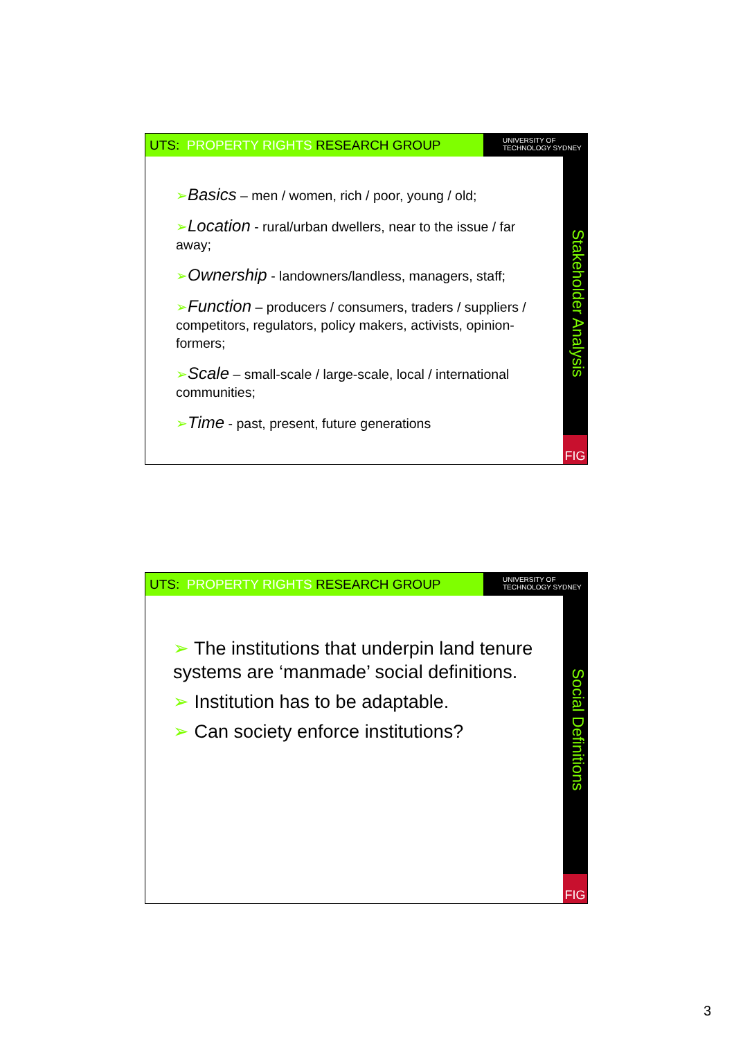UTS: PROPERTY RIGHTS RESEARCH GROUP
UNIVERSITY OF
TECHNOLOGY SYDNEY
Stakeholder Analysis
FIG
➢Basics – men / women, rich / poor, young / old;
➢Location - rural/urban dwellers, near to the issue / far away;
➢Ownership - landowners/landless, managers, staff;
➢Function – producers / consumers, traders / suppliers / competitors, regulators, policy makers, activists, opinion-formers;
➢Scale – small-scale / large-scale, local / international communities;
➢Time - past, present, future generations
UTS: PROPERTY RIGHTS RESEARCH GROUP
UNIVERSITY OF
TECHNOLOGY SYDNEY
Social Definitions
FIG
➢ The institutions that underpin land tenure systems are ‘manmade’ social definitions.
➢ Institution has to be adaptable.
➢ Can society enforce institutions?
3